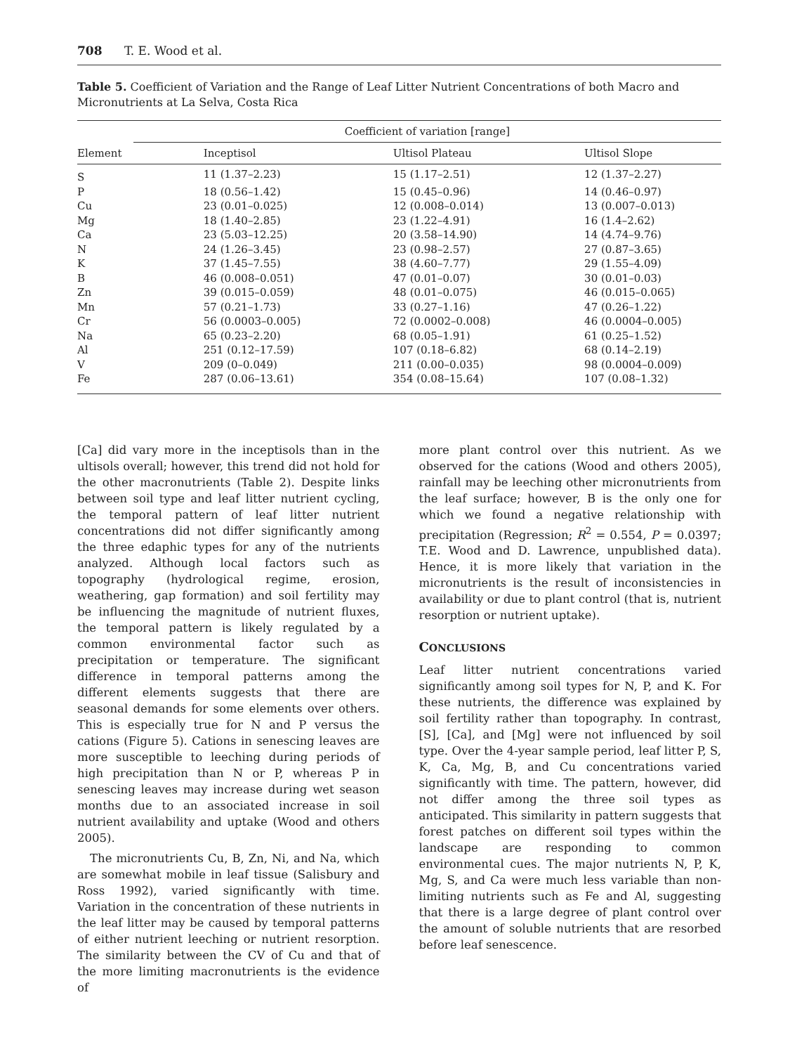708 T. E. Wood et al.
Table 5. Coefficient of Variation and the Range of Leaf Litter Nutrient Concentrations of both Macro and Micronutrients at La Selva, Costa Rica
| Element | Coefficient of variation [range] | | |
| --- | --- | --- | --- |
| | Inceptisol | Ultisol Plateau | Ultisol Slope |
| S | 11 (1.37–2.23) | 15 (1.17–2.51) | 12 (1.37–2.27) |
| P | 18 (0.56–1.42) | 15 (0.45–0.96) | 14 (0.46–0.97) |
| Cu | 23 (0.01–0.025) | 12 (0.008–0.014) | 13 (0.007–0.013) |
| Mg | 18 (1.40–2.85) | 23 (1.22–4.91) | 16 (1.4–2.62) |
| Ca | 23 (5.03–12.25) | 20 (3.58–14.90) | 14 (4.74–9.76) |
| N | 24 (1.26–3.45) | 23 (0.98–2.57) | 27 (0.87–3.65) |
| K | 37 (1.45–7.55) | 38 (4.60–7.77) | 29 (1.55–4.09) |
| B | 46 (0.008–0.051) | 47 (0.01–0.07) | 30 (0.01–0.03) |
| Zn | 39 (0.015–0.059) | 48 (0.01–0.075) | 46 (0.015–0.065) |
| Mn | 57 (0.21–1.73) | 33 (0.27–1.16) | 47 (0.26–1.22) |
| Cr | 56 (0.0003–0.005) | 72 (0.0002–0.008) | 46 (0.0004–0.005) |
| Na | 65 (0.23–2.20) | 68 (0.05–1.91) | 61 (0.25–1.52) |
| Al | 251 (0.12–17.59) | 107 (0.18–6.82) | 68 (0.14–2.19) |
| V | 209 (0–0.049) | 211 (0.00–0.035) | 98 (0.0004–0.009) |
| Fe | 287 (0.06–13.61) | 354 (0.08–15.64) | 107 (0.08–1.32) |
[Ca] did vary more in the inceptisols than in the ultisols overall; however, this trend did not hold for the other macronutrients (Table 2). Despite links between soil type and leaf litter nutrient cycling, the temporal pattern of leaf litter nutrient concentrations did not differ significantly among the three edaphic types for any of the nutrients analyzed. Although local factors such as topography (hydrological regime, erosion, weathering, gap formation) and soil fertility may be influencing the magnitude of nutrient fluxes, the temporal pattern is likely regulated by a common environmental factor such as precipitation or temperature. The significant difference in temporal patterns among the different elements suggests that there are seasonal demands for some elements over others. This is especially true for N and P versus the cations (Figure 5). Cations in senescing leaves are more susceptible to leeching during periods of high precipitation than N or P, whereas P in senescing leaves may increase during wet season months due to an associated increase in soil nutrient availability and uptake (Wood and others 2005).
The micronutrients Cu, B, Zn, Ni, and Na, which are somewhat mobile in leaf tissue (Salisbury and Ross 1992), varied significantly with time. Variation in the concentration of these nutrients in the leaf litter may be caused by temporal patterns of either nutrient leeching or nutrient resorption. The similarity between the CV of Cu and that of the more limiting macronutrients is the evidence of
more plant control over this nutrient. As we observed for the cations (Wood and others 2005), rainfall may be leeching other micronutrients from the leaf surface; however, B is the only one for which we found a negative relationship with precipitation (Regression; R<sup>2</sup> = 0.554, P = 0.0397; T.E. Wood and D. Lawrence, unpublished data). Hence, it is more likely that variation in the micronutrients is the result of inconsistencies in availability or due to plant control (that is, nutrient resorption or nutrient uptake).
CONCLUSIONS
Leaf litter nutrient concentrations varied significantly among soil types for N, P, and K. For these nutrients, the difference was explained by soil fertility rather than topography. In contrast, [S], [Ca], and [Mg] were not influenced by soil type. Over the 4-year sample period, leaf litter P, S, K, Ca, Mg, B, and Cu concentrations varied significantly with time. The pattern, however, did not differ among the three soil types as anticipated. This similarity in pattern suggests that forest patches on different soil types within the landscape are responding to common environmental cues. The major nutrients N, P, K, Mg, S, and Ca were much less variable than non-limiting nutrients such as Fe and Al, suggesting that there is a large degree of plant control over the amount of soluble nutrients that are resorbed before leaf senescence.